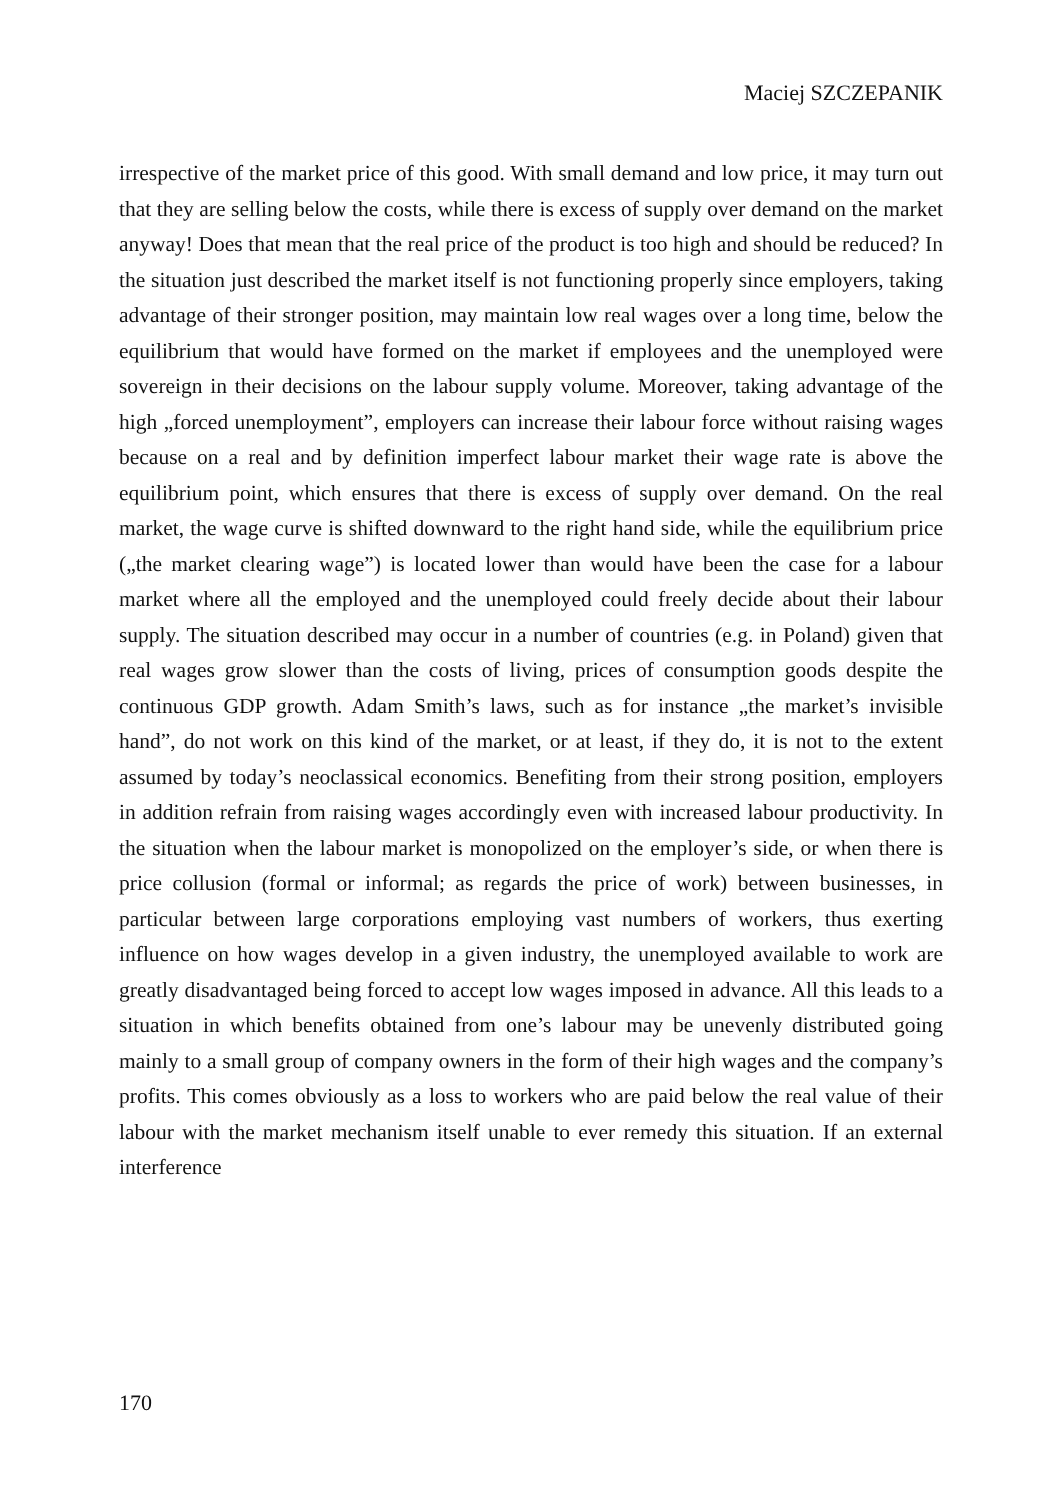Maciej SZCZEPANIK
irrespective of the market price of this good. With small demand and low price, it may turn out that they are selling below the costs, while there is excess of supply over demand on the market anyway! Does that mean that the real price of the product is too high and should be reduced? In the situation just described the market itself is not functioning properly since employers, taking advantage of their stronger position, may maintain low real wages over a long time, below the equilibrium that would have formed on the market if employees and the unemployed were sovereign in their decisions on the labour supply volume. Moreover, taking advantage of the high „forced unemployment”, employers can increase their labour force without raising wages because on a real and by definition imperfect labour market their wage rate is above the equilibrium point, which ensures that there is excess of supply over demand. On the real market, the wage curve is shifted downward to the right hand side, while the equilibrium price („the market clearing wage”) is located lower than would have been the case for a labour market where all the employed and the unemployed could freely decide about their labour supply. The situation described may occur in a number of countries (e.g. in Poland) given that real wages grow slower than the costs of living, prices of consumption goods despite the continuous GDP growth. Adam Smith’s laws, such as for instance „the market’s invisible hand”, do not work on this kind of the market, or at least, if they do, it is not to the extent assumed by today’s neoclassical economics. Benefiting from their strong position, employers in addition refrain from raising wages accordingly even with increased labour productivity. In the situation when the labour market is monopolized on the employer’s side, or when there is price collusion (formal or informal; as regards the price of work) between businesses, in particular between large corporations employing vast numbers of workers, thus exerting influence on how wages develop in a given industry, the unemployed available to work are greatly disadvantaged being forced to accept low wages imposed in advance. All this leads to a situation in which benefits obtained from one’s labour may be unevenly distributed going mainly to a small group of company owners in the form of their high wages and the company’s profits. This comes obviously as a loss to workers who are paid below the real value of their labour with the market mechanism itself unable to ever remedy this situation. If an external interference
170